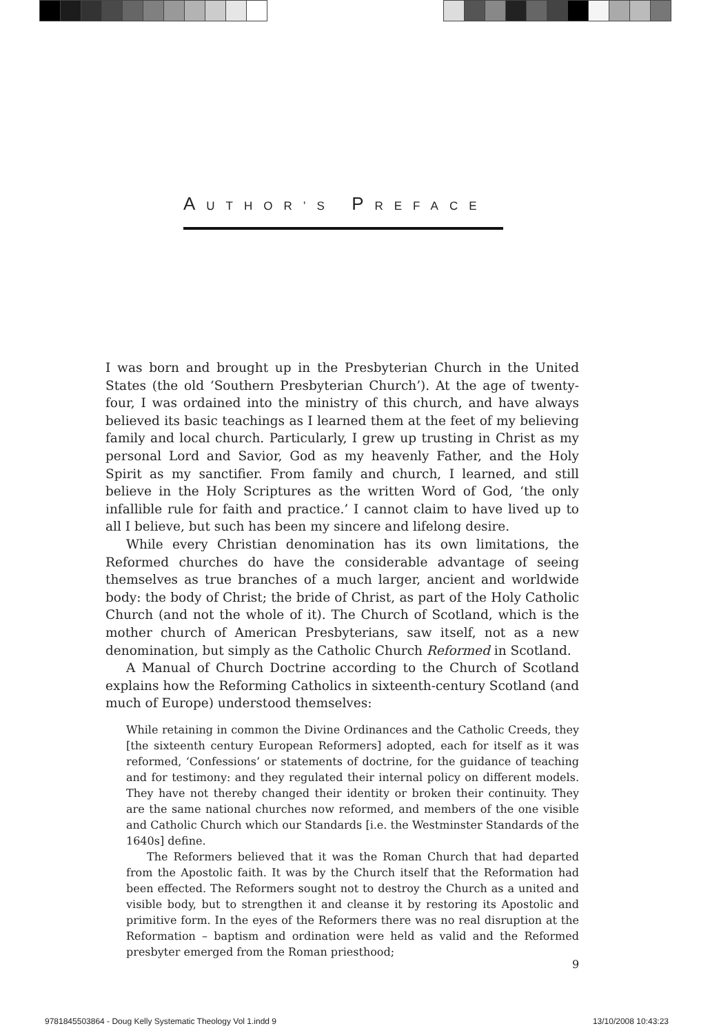AUTHOR’S PREFACE
I was born and brought up in the Presbyterian Church in the United States (the old ‘Southern Presbyterian Church’). At the age of twenty-four, I was ordained into the ministry of this church, and have always believed its basic teachings as I learned them at the feet of my believing family and local church. Particularly, I grew up trusting in Christ as my personal Lord and Savior, God as my heavenly Father, and the Holy Spirit as my sanctifier. From family and church, I learned, and still believe in the Holy Scriptures as the written Word of God, ‘the only infallible rule for faith and practice.’ I cannot claim to have lived up to all I believe, but such has been my sincere and lifelong desire.
While every Christian denomination has its own limitations, the Reformed churches do have the considerable advantage of seeing themselves as true branches of a much larger, ancient and worldwide body: the body of Christ; the bride of Christ, as part of the Holy Catholic Church (and not the whole of it). The Church of Scotland, which is the mother church of American Presbyterians, saw itself, not as a new denomination, but simply as the Catholic Church Reformed in Scotland.
A Manual of Church Doctrine according to the Church of Scotland explains how the Reforming Catholics in sixteenth-century Scotland (and much of Europe) understood themselves:
While retaining in common the Divine Ordinances and the Catholic Creeds, they [the sixteenth century European Reformers] adopted, each for itself as it was reformed, ‘Confessions’ or statements of doctrine, for the guidance of teaching and for testimony: and they regulated their internal policy on different models. They have not thereby changed their identity or broken their continuity. They are the same national churches now reformed, and members of the one visible and Catholic Church which our Standards [i.e. the Westminster Standards of the 1640s] define.
The Reformers believed that it was the Roman Church that had departed from the Apostolic faith. It was by the Church itself that the Reformation had been effected. The Reformers sought not to destroy the Church as a united and visible body, but to strengthen it and cleanse it by restoring its Apostolic and primitive form. In the eyes of the Reformers there was no real disruption at the Reformation – baptism and ordination were held as valid and the Reformed presbyter emerged from the Roman priesthood;
9
9781845503864 - Doug Kelly Systematic Theology Vol 1.indd 9 13/10/2008 10:43:23